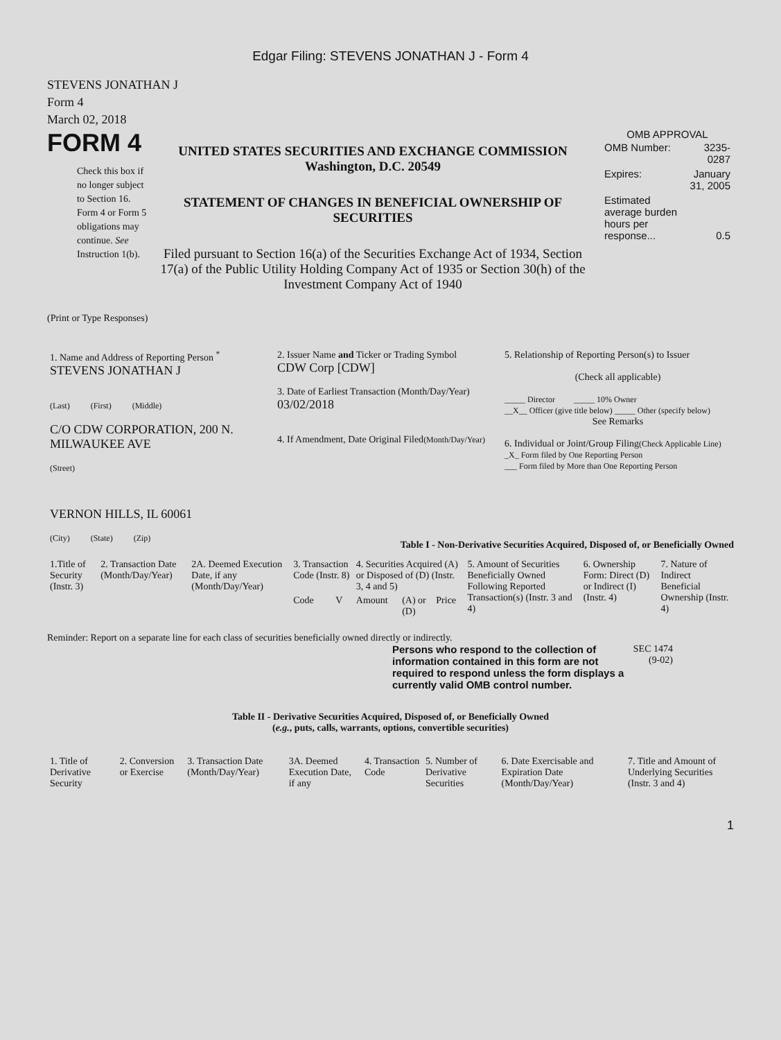Edgar Filing: STEVENS JONATHAN J - Form 4
STEVENS JONATHAN J
Form 4
March 02, 2018
FORM 4
Check this box if no longer subject to Section 16. Form 4 or Form 5 obligations may continue. See Instruction 1(b).
UNITED STATES SECURITIES AND EXCHANGE COMMISSION
Washington, D.C. 20549
STATEMENT OF CHANGES IN BENEFICIAL OWNERSHIP OF SECURITIES
Filed pursuant to Section 16(a) of the Securities Exchange Act of 1934, Section 17(a) of the Public Utility Holding Company Act of 1935 or Section 30(h) of the Investment Company Act of 1940
OMB APPROVAL
| OMB Number: | 3235-0287 |
| Expires: | January 31, 2005 |
| Estimated average burden hours per response... | 0.5 |
(Print or Type Responses)
| 1. Name and Address of Reporting Person <sup>*</sup> STEVENS JONATHAN J (Last) (First) (Middle) C/O CDW CORPORATION, 200 N. MILWAUKEE AVE (Street) VERNON HILLS, IL 60061 (City) (State) (Zip) | 2. Issuer Name and Ticker or Trading Symbol CDW Corp [CDW] 3. Date of Earliest Transaction (Month/Day/Year) 03/02/2018 4. If Amendment, Date Original Filed (Month/Day/Year) | 5. Relationship of Reporting Person(s) to Issuer (Check all applicable) _____ Director _____ 10% Owner __X__ Officer (give title below) _____ Other (specify below) See Remarks 6. Individual or Joint/Group Filing (Check Applicable Line) _X_ Form filed by One Reporting Person ___ Form filed by More than One Reporting Person |
Table I - Non-Derivative Securities Acquired, Disposed of, or Beneficially Owned
| 1.Title of Security (Instr. 3) | 2. Transaction Date (Month/Day/Year) | 2A. Deemed Execution Date, if any (Month/Day/Year) | 3. Transaction Code (Instr. 8) | | 4. Securities Acquired (A) or Disposed of (D) (Instr. 3, 4 and 5) | | | 5. Amount of Securities Beneficially Owned Following Reported Transaction(s) (Instr. 3 and 4) | 6. Ownership Form: Direct (D) or Indirect (I) (Instr. 4) | 7. Nature of Indirect Beneficial Ownership (Instr. 4) |
| --- | --- | --- | --- | --- | --- | --- | --- | --- | --- | --- |
| | | | Code | V | Amount | (A) or (D) | Price | | | |
Reminder: Report on a separate line for each class of securities beneficially owned directly or indirectly.
Persons who respond to the collection of information contained in this form are not required to respond unless the form displays a currently valid OMB control number.
SEC 1474 (9-02)
Table II - Derivative Securities Acquired, Disposed of, or Beneficially Owned
(e.g., puts, calls, warrants, options, convertible securities)
| 1. Title of Derivative Security | 2. Conversion or Exercise | 3. Transaction Date (Month/Day/Year) | 3A. Deemed Execution Date, if any | 4. Transaction Code | 5. Number of Derivative Securities | 6. Date Exercisable and Expiration Date (Month/Day/Year) | 7. Title and Amount of Underlying Securities (Instr. 3 and 4) |
| --- | --- | --- | --- | --- | --- | --- | --- |
1